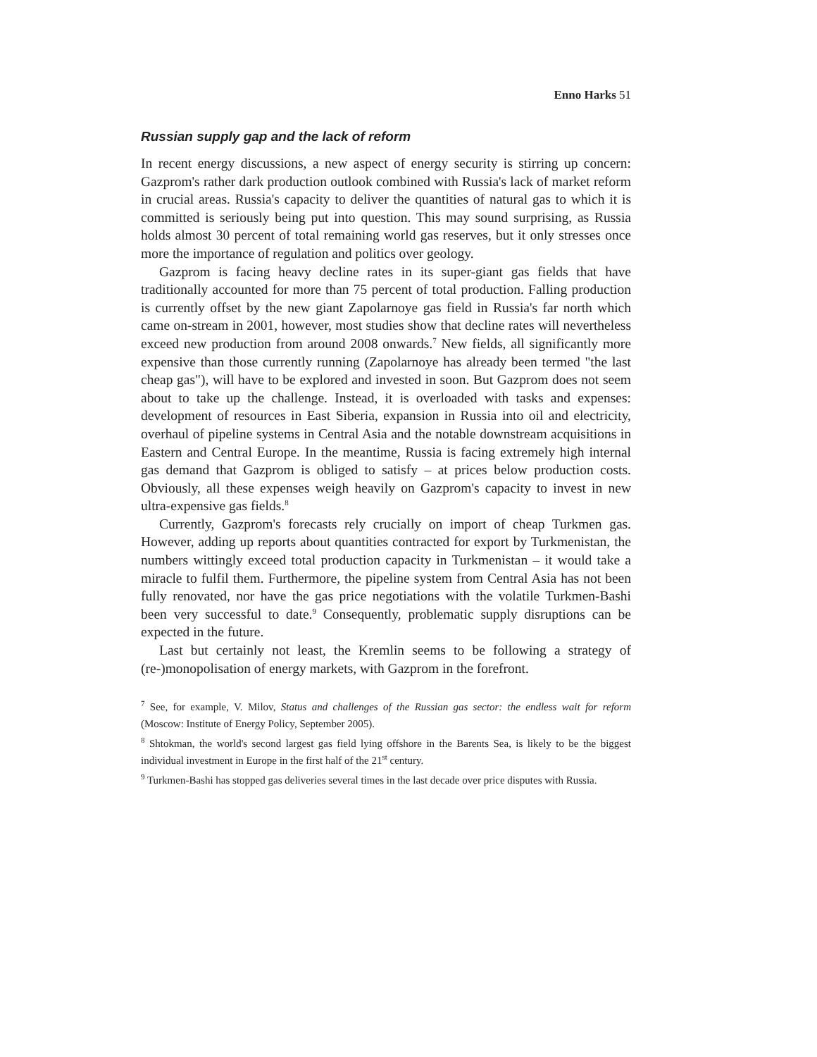Enno Harks 51
Russian supply gap and the lack of reform
In recent energy discussions, a new aspect of energy security is stirring up concern: Gazprom's rather dark production outlook combined with Russia's lack of market reform in crucial areas. Russia's capacity to deliver the quantities of natural gas to which it is committed is seriously being put into question. This may sound surprising, as Russia holds almost 30 percent of total remaining world gas reserves, but it only stresses once more the importance of regulation and politics over geology.
Gazprom is facing heavy decline rates in its super-giant gas fields that have traditionally accounted for more than 75 percent of total production. Falling production is currently offset by the new giant Zapolarnoye gas field in Russia's far north which came on-stream in 2001, however, most studies show that decline rates will nevertheless exceed new production from around 2008 onwards.<sup>7</sup> New fields, all significantly more expensive than those currently running (Zapolarnoye has already been termed "the last cheap gas"), will have to be explored and invested in soon. But Gazprom does not seem about to take up the challenge. Instead, it is overloaded with tasks and expenses: development of resources in East Siberia, expansion in Russia into oil and electricity, overhaul of pipeline systems in Central Asia and the notable downstream acquisitions in Eastern and Central Europe. In the meantime, Russia is facing extremely high internal gas demand that Gazprom is obliged to satisfy – at prices below production costs. Obviously, all these expenses weigh heavily on Gazprom's capacity to invest in new ultra-expensive gas fields.<sup>8</sup>
Currently, Gazprom's forecasts rely crucially on import of cheap Turkmen gas. However, adding up reports about quantities contracted for export by Turkmenistan, the numbers wittingly exceed total production capacity in Turkmenistan – it would take a miracle to fulfil them. Furthermore, the pipeline system from Central Asia has not been fully renovated, nor have the gas price negotiations with the volatile Turkmen-Bashi been very successful to date.<sup>9</sup> Consequently, problematic supply disruptions can be expected in the future.
Last but certainly not least, the Kremlin seems to be following a strategy of (re-)monopolisation of energy markets, with Gazprom in the forefront.
<sup>7</sup> See, for example, V. Milov, Status and challenges of the Russian gas sector: the endless wait for reform (Moscow: Institute of Energy Policy, September 2005).
<sup>8</sup> Shtokman, the world's second largest gas field lying offshore in the Barents Sea, is likely to be the biggest individual investment in Europe in the first half of the 21<sup>st</sup> century.
<sup>9</sup> Turkmen-Bashi has stopped gas deliveries several times in the last decade over price disputes with Russia.